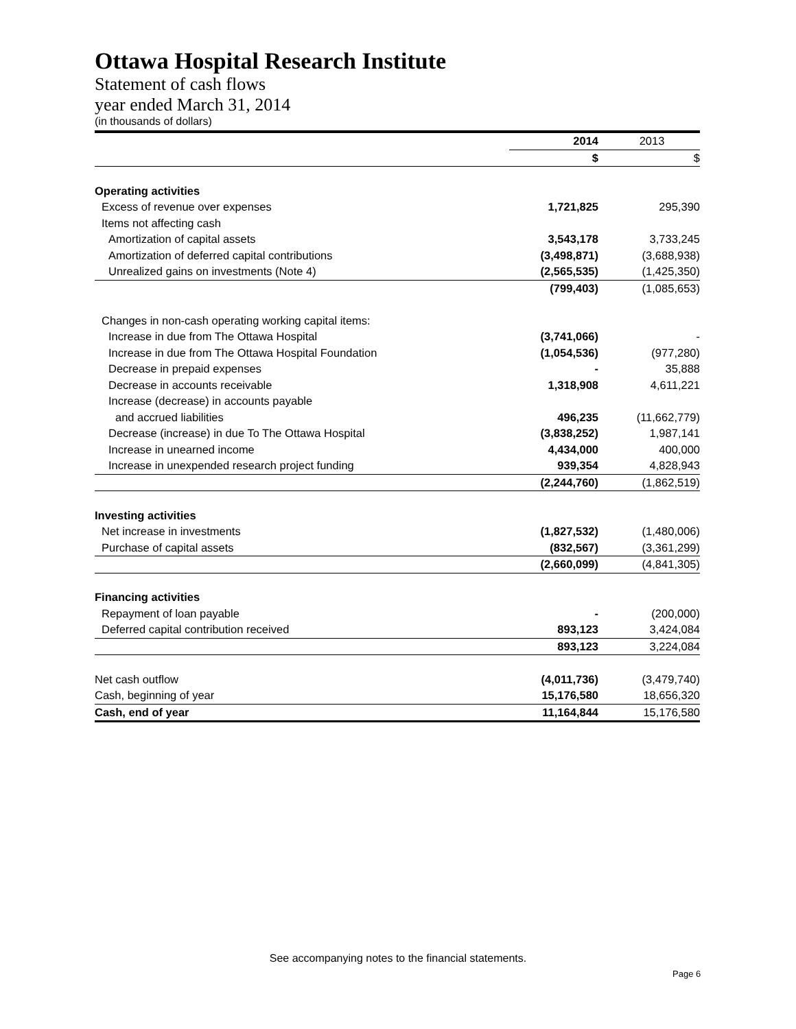Ottawa Hospital Research Institute
Statement of cash flows
year ended March 31, 2014
(in thousands of dollars)
| | 2014 | 2013 |
| --- | --- | --- |
| | $ | $ |
| Operating activities | | |
| Excess of revenue over expenses | 1,721,825 | 295,390 |
| Items not affecting cash | | |
| Amortization of capital assets | 3,543,178 | 3,733,245 |
| Amortization of deferred capital contributions | (3,498,871) | (3,688,938) |
| Unrealized gains on investments (Note 4) | (2,565,535) | (1,425,350) |
| | (799,403) | (1,085,653) |
| Changes in non-cash operating working capital items: | | |
| Increase in due from The Ottawa Hospital | (3,741,066) | - |
| Increase in due from The Ottawa Hospital Foundation | (1,054,536) | (977,280) |
| Decrease in prepaid expenses | - | 35,888 |
| Decrease in accounts receivable | 1,318,908 | 4,611,221 |
| Increase (decrease) in accounts payable | | |
| and accrued liabilities | 496,235 | (11,662,779) |
| Decrease (increase) in due To The Ottawa Hospital | (3,838,252) | 1,987,141 |
| Increase in unearned income | 4,434,000 | 400,000 |
| Increase in unexpended research project funding | 939,354 | 4,828,943 |
| | (2,244,760) | (1,862,519) |
| Investing activities | | |
| Net increase in investments | (1,827,532) | (1,480,006) |
| Purchase of capital assets | (832,567) | (3,361,299) |
| | (2,660,099) | (4,841,305) |
| Financing activities | | |
| Repayment of loan payable | - | (200,000) |
| Deferred capital contribution received | 893,123 | 3,424,084 |
| | 893,123 | 3,224,084 |
| Net cash outflow | (4,011,736) | (3,479,740) |
| Cash, beginning of year | 15,176,580 | 18,656,320 |
| Cash, end of year | 11,164,844 | 15,176,580 |
See accompanying notes to the financial statements.
Page 6